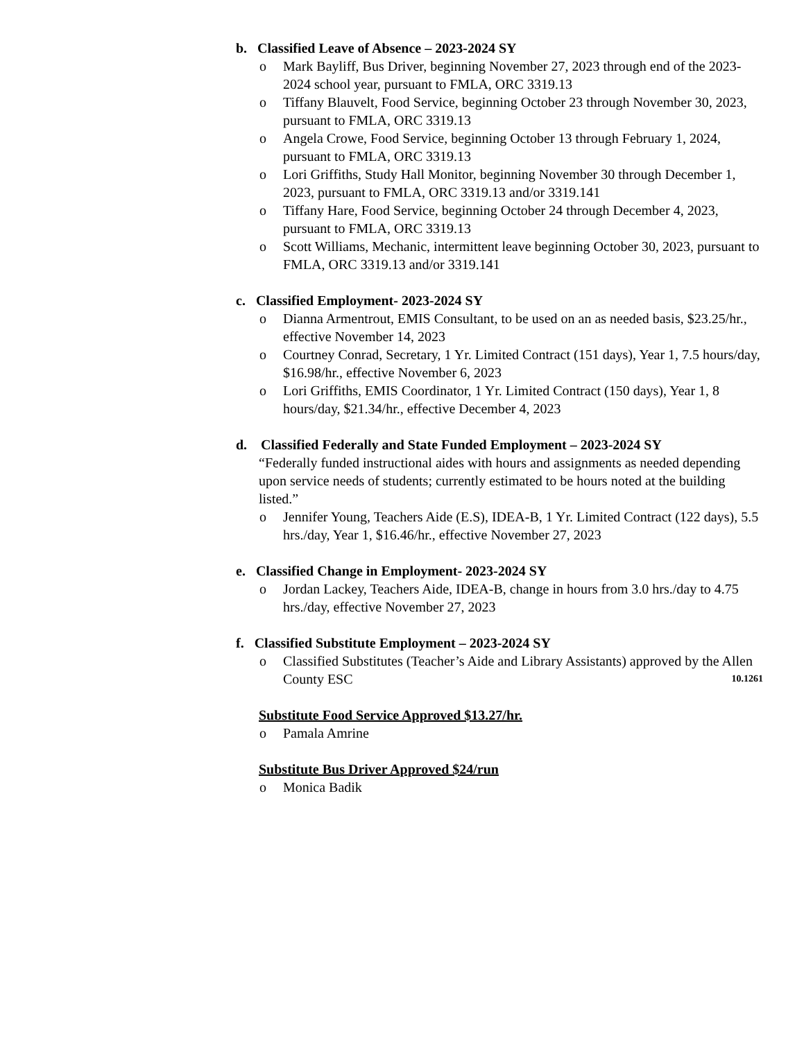b. Classified Leave of Absence – 2023-2024 SY
o Mark Bayliff, Bus Driver, beginning November 27, 2023 through end of the 2023-2024 school year, pursuant to FMLA, ORC 3319.13
o Tiffany Blauvelt, Food Service, beginning October 23 through November 30, 2023, pursuant to FMLA, ORC 3319.13
o Angela Crowe, Food Service, beginning October 13 through February 1, 2024, pursuant to FMLA, ORC 3319.13
o Lori Griffiths, Study Hall Monitor, beginning November 30 through December 1, 2023, pursuant to FMLA, ORC 3319.13 and/or 3319.141
o Tiffany Hare, Food Service, beginning October 24 through December 4, 2023, pursuant to FMLA, ORC 3319.13
o Scott Williams, Mechanic, intermittent leave beginning October 30, 2023, pursuant to FMLA, ORC 3319.13 and/or 3319.141
c. Classified Employment- 2023-2024 SY
o Dianna Armentrout, EMIS Consultant, to be used on an as needed basis, $23.25/hr., effective November 14, 2023
o Courtney Conrad, Secretary, 1 Yr. Limited Contract (151 days), Year 1, 7.5 hours/day, $16.98/hr., effective November 6, 2023
o Lori Griffiths, EMIS Coordinator, 1 Yr. Limited Contract (150 days), Year 1, 8 hours/day, $21.34/hr., effective December 4, 2023
d. Classified Federally and State Funded Employment – 2023-2024 SY
“Federally funded instructional aides with hours and assignments as needed depending upon service needs of students; currently estimated to be hours noted at the building listed.”
o Jennifer Young, Teachers Aide (E.S), IDEA-B, 1 Yr. Limited Contract (122 days), 5.5 hrs./day, Year 1, $16.46/hr., effective November 27, 2023
e. Classified Change in Employment- 2023-2024 SY
o Jordan Lackey, Teachers Aide, IDEA-B, change in hours from 3.0 hrs./day to 4.75 hrs./day, effective November 27, 2023
f. Classified Substitute Employment – 2023-2024 SY
o Classified Substitutes (Teacher’s Aide and Library Assistants) approved by the Allen County ESC 10.1261
Substitute Food Service Approved $13.27/hr.
o Pamala Amrine
Substitute Bus Driver Approved $24/run
o Monica Badik